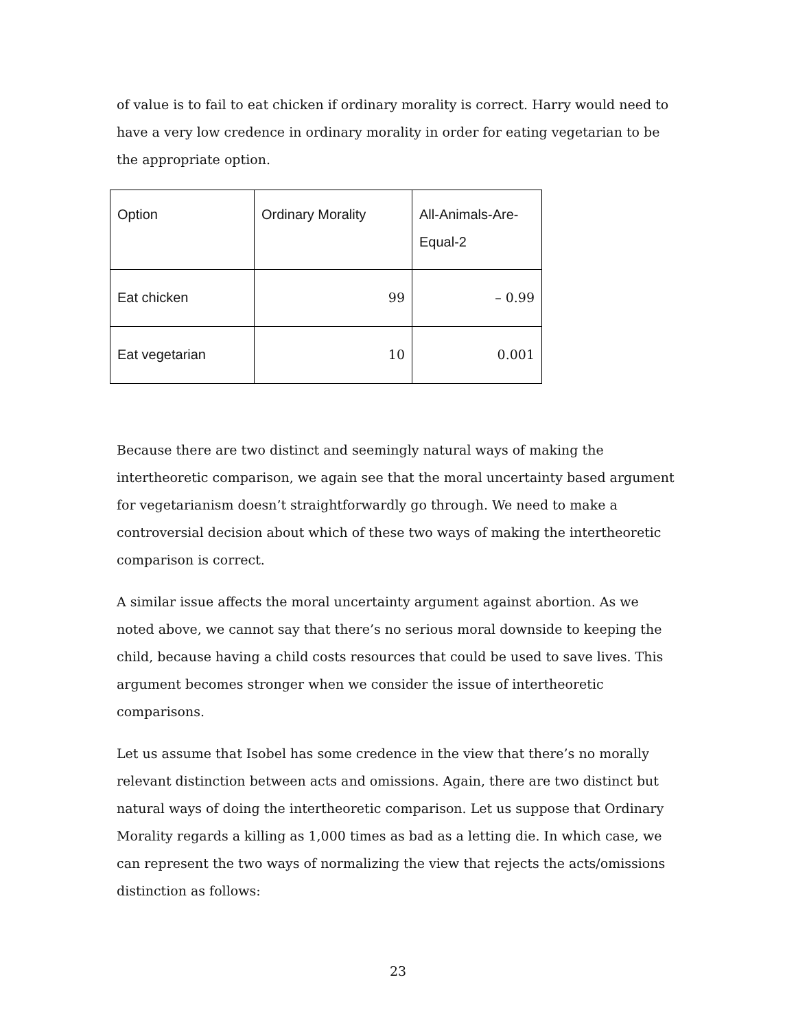of value is to fail to eat chicken if ordinary morality is correct. Harry would need to have a very low credence in ordinary morality in order for eating vegetarian to be the appropriate option.
| Option | Ordinary Morality | All-Animals-Are-Equal-2 |
| --- | --- | --- |
| Eat chicken | 99 | – 0.99 |
| Eat vegetarian | 10 | 0.001 |
Because there are two distinct and seemingly natural ways of making the intertheoretic comparison, we again see that the moral uncertainty based argument for vegetarianism doesn’t straightforwardly go through. We need to make a controversial decision about which of these two ways of making the intertheoretic comparison is correct.
A similar issue affects the moral uncertainty argument against abortion. As we noted above, we cannot say that there’s no serious moral downside to keeping the child, because having a child costs resources that could be used to save lives. This argument becomes stronger when we consider the issue of intertheoretic comparisons.
Let us assume that Isobel has some credence in the view that there’s no morally relevant distinction between acts and omissions. Again, there are two distinct but natural ways of doing the intertheoretic comparison. Let us suppose that Ordinary Morality regards a killing as 1,000 times as bad as a letting die. In which case, we can represent the two ways of normalizing the view that rejects the acts/omissions distinction as follows:
23